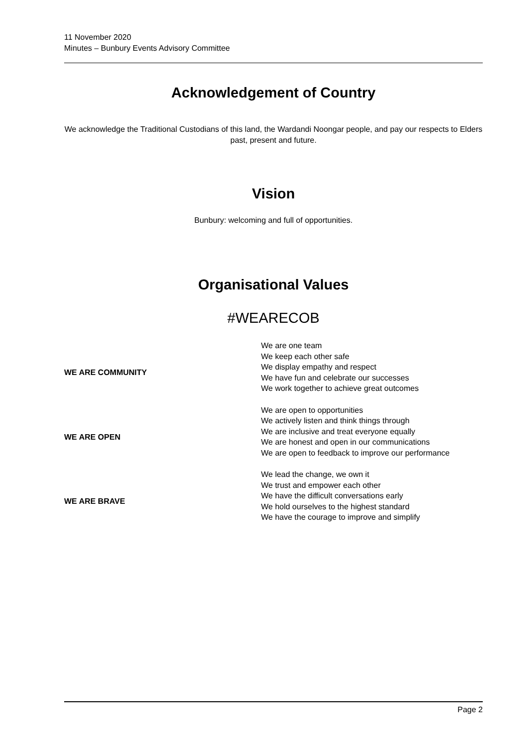11 November 2020
Minutes – Bunbury Events Advisory Committee
Acknowledgement of Country
We acknowledge the Traditional Custodians of this land, the Wardandi Noongar people, and pay our respects to Elders past, present and future.
Vision
Bunbury: welcoming and full of opportunities.
Organisational Values
#WEARECOB
| WE ARE COMMUNITY | We are one team We keep each other safe We display empathy and respect We have fun and celebrate our successes We work together to achieve great outcomes |
| WE ARE OPEN | We are open to opportunities We actively listen and think things through We are inclusive and treat everyone equally We are honest and open in our communications We are open to feedback to improve our performance |
| WE ARE BRAVE | We lead the change, we own it We trust and empower each other We have the difficult conversations early We hold ourselves to the highest standard We have the courage to improve and simplify |
Page 2